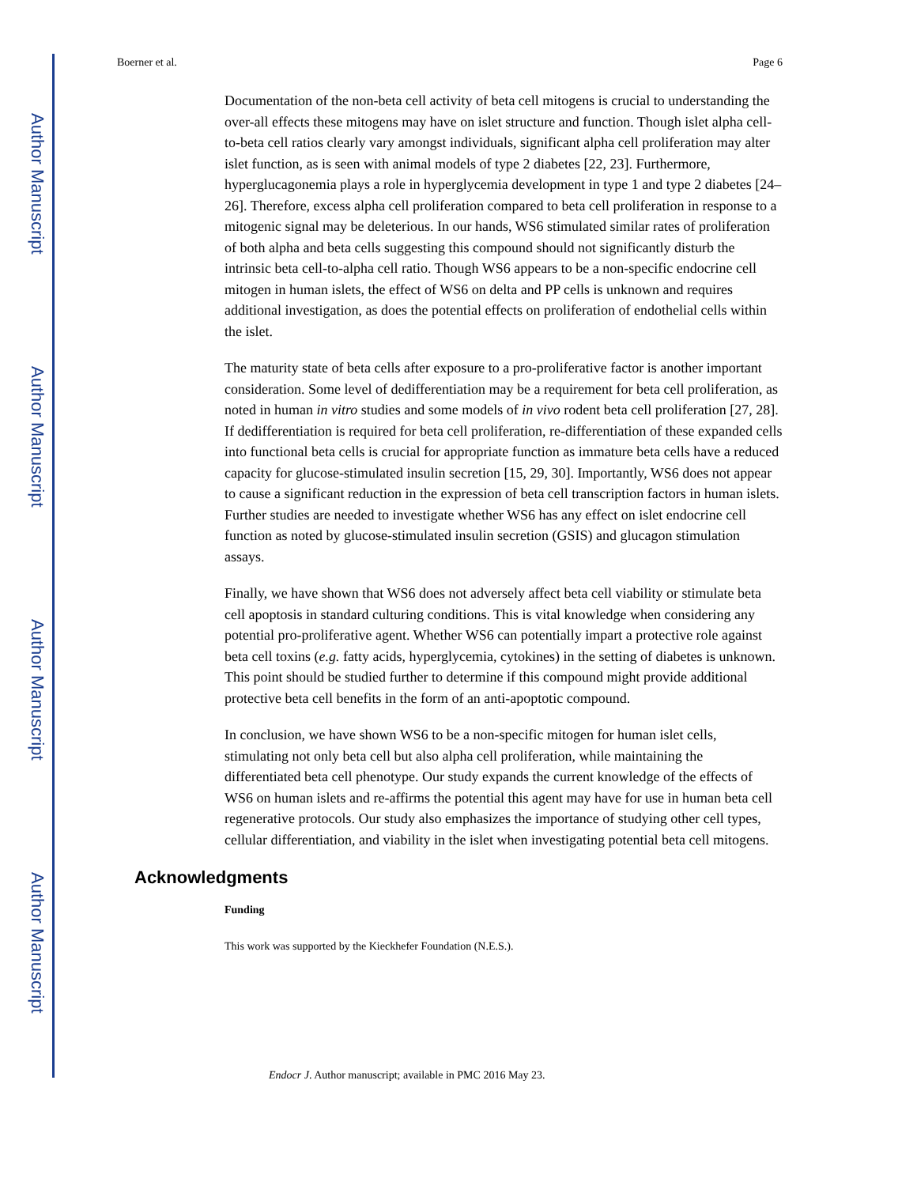Author Manuscript
Author Manuscript
Author Manuscript
Author Manuscript
Boerner et al. Page 6
Documentation of the non-beta cell activity of beta cell mitogens is crucial to understanding the over-all effects these mitogens may have on islet structure and function. Though islet alpha cell-to-beta cell ratios clearly vary amongst individuals, significant alpha cell proliferation may alter islet function, as is seen with animal models of type 2 diabetes [22, 23]. Furthermore, hyperglucagonemia plays a role in hyperglycemia development in type 1 and type 2 diabetes [24–26]. Therefore, excess alpha cell proliferation compared to beta cell proliferation in response to a mitogenic signal may be deleterious. In our hands, WS6 stimulated similar rates of proliferation of both alpha and beta cells suggesting this compound should not significantly disturb the intrinsic beta cell-to-alpha cell ratio. Though WS6 appears to be a non-specific endocrine cell mitogen in human islets, the effect of WS6 on delta and PP cells is unknown and requires additional investigation, as does the potential effects on proliferation of endothelial cells within the islet.
The maturity state of beta cells after exposure to a pro-proliferative factor is another important consideration. Some level of dedifferentiation may be a requirement for beta cell proliferation, as noted in human in vitro studies and some models of in vivo rodent beta cell proliferation [27, 28]. If dedifferentiation is required for beta cell proliferation, re-differentiation of these expanded cells into functional beta cells is crucial for appropriate function as immature beta cells have a reduced capacity for glucose-stimulated insulin secretion [15, 29, 30]. Importantly, WS6 does not appear to cause a significant reduction in the expression of beta cell transcription factors in human islets. Further studies are needed to investigate whether WS6 has any effect on islet endocrine cell function as noted by glucose-stimulated insulin secretion (GSIS) and glucagon stimulation assays.
Finally, we have shown that WS6 does not adversely affect beta cell viability or stimulate beta cell apoptosis in standard culturing conditions. This is vital knowledge when considering any potential pro-proliferative agent. Whether WS6 can potentially impart a protective role against beta cell toxins (e.g. fatty acids, hyperglycemia, cytokines) in the setting of diabetes is unknown. This point should be studied further to determine if this compound might provide additional protective beta cell benefits in the form of an anti-apoptotic compound.
In conclusion, we have shown WS6 to be a non-specific mitogen for human islet cells, stimulating not only beta cell but also alpha cell proliferation, while maintaining the differentiated beta cell phenotype. Our study expands the current knowledge of the effects of WS6 on human islets and re-affirms the potential this agent may have for use in human beta cell regenerative protocols. Our study also emphasizes the importance of studying other cell types, cellular differentiation, and viability in the islet when investigating potential beta cell mitogens.
Acknowledgments
Funding
This work was supported by the Kieckhefer Foundation (N.E.S.).
Endocr J. Author manuscript; available in PMC 2016 May 23.